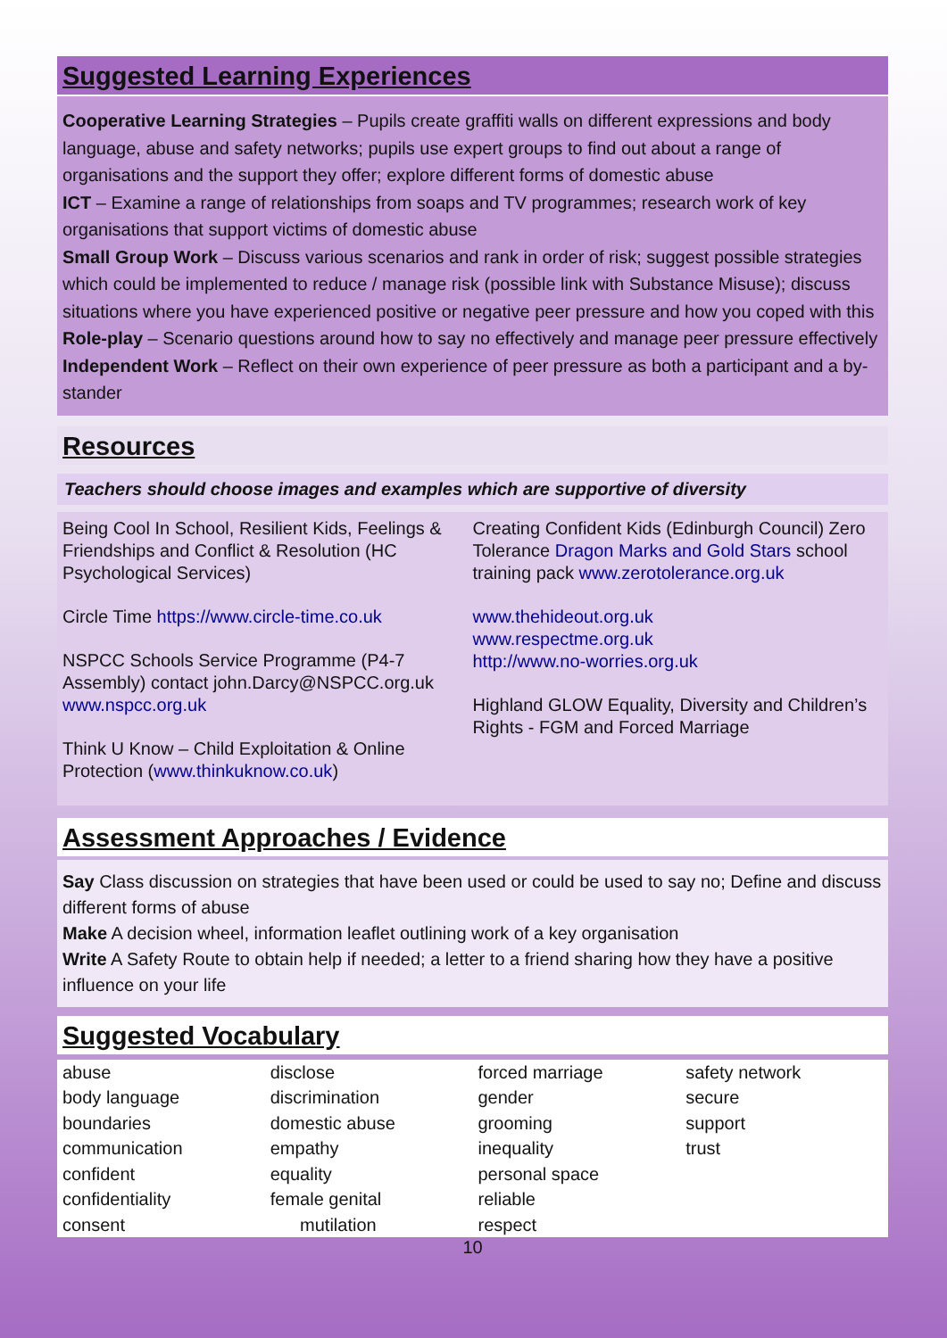Suggested Learning Experiences
Cooperative Learning Strategies – Pupils create graffiti walls on different expressions and body language, abuse and safety networks; pupils use expert groups to find out about a range of organisations and the support they offer; explore different forms of domestic abuse
ICT – Examine a range of relationships from soaps and TV programmes; research work of key organisations that support victims of domestic abuse
Small Group Work – Discuss various scenarios and rank in order of risk; suggest possible strategies which could be implemented to reduce / manage risk (possible link with Substance Misuse); discuss situations where you have experienced positive or negative peer pressure and how you coped with this
Role-play – Scenario questions around how to say no effectively and manage peer pressure effectively
Independent Work – Reflect on their own experience of peer pressure as both a participant and a by-stander
Resources
Teachers should choose images and examples which are supportive of diversity
Being Cool In School, Resilient Kids, Feelings & Friendships and Conflict & Resolution (HC Psychological Services)
Circle Time https://www.circle-time.co.uk
NSPCC Schools Service Programme (P4-7 Assembly) contact john.Darcy@NSPCC.org.uk www.nspcc.org.uk
Think U Know – Child Exploitation & Online Protection (www.thinkuknow.co.uk)
Creating Confident Kids (Edinburgh Council) Zero Tolerance Dragon Marks and Gold Stars school training pack www.zerotolerance.org.uk
www.thehideout.org.uk
www.respectme.org.uk
http://www.no-worries.org.uk
Highland GLOW Equality, Diversity and Children’s Rights - FGM and Forced Marriage
Assessment Approaches / Evidence
Say Class discussion on strategies that have been used or could be used to say no; Define and discuss different forms of abuse
Make A decision wheel, information leaflet outlining work of a key organisation
Write A Safety Route to obtain help if needed; a letter to a friend sharing how they have a positive influence on your life
Suggested Vocabulary
| abuse body language boundaries communication confident confidentiality consent | disclose discrimination domestic abuse empathy equality female genital mutilation | forced marriage gender grooming inequality personal space reliable respect | safety network secure support trust |
10